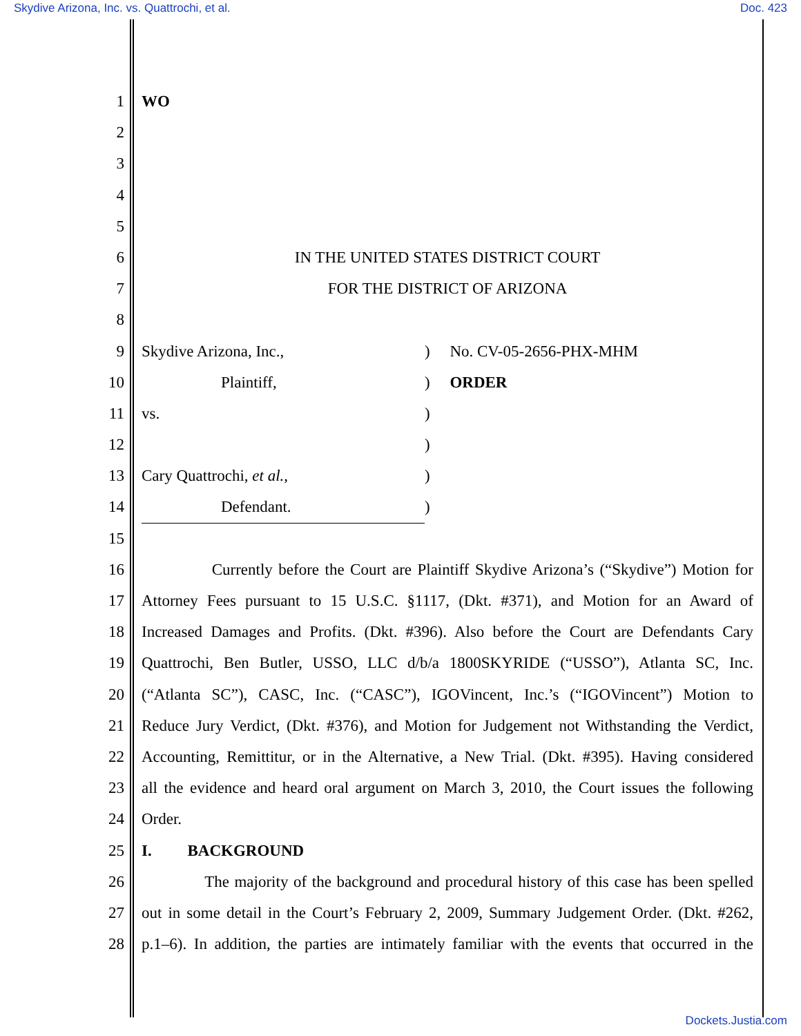Skydive Arizona, Inc. vs. Quattrochi, et al. Doc. 423
1 WO
2
3
4
5
6 IN THE UNITED STATES DISTRICT COURT
7 FOR THE DISTRICT OF ARIZONA
8
9 Skydive Arizona, Inc.,) No. CV-05-2656-PHX-MHM
10 Plaintiff,) ORDER
11 vs.)
12 )
13 Cary Quattrochi, et al.,)
14 Defendant.)
15
16 Currently before the Court are Plaintiff Skydive Arizona’s (“Skydive”) Motion for
17 Attorney Fees pursuant to 15 U.S.C. §1117, (Dkt. #371), and Motion for an Award of
18 Increased Damages and Profits. (Dkt. #396). Also before the Court are Defendants Cary
19 Quattrochi, Ben Butler, USSO, LLC d/b/a 1800SKYRIDE (“USSO”), Atlanta SC, Inc.
20 (“Atlanta SC”), CASC, Inc. (“CASC”), IGOVincent, Inc.’s (“IGOVincent”) Motion to
21 Reduce Jury Verdict, (Dkt. #376), and Motion for Judgement not Withstanding the Verdict,
22 Accounting, Remittitur, or in the Alternative, a New Trial. (Dkt. #395). Having considered
23 all the evidence and heard oral argument on March 3, 2010, the Court issues the following
24 Order.
25 I. BACKGROUND
26 The majority of the background and procedural history of this case has been spelled
27 out in some detail in the Court’s February 2, 2009, Summary Judgement Order. (Dkt. #262,
28 p.1–6). In addition, the parties are intimately familiar with the events that occurred in the
Dockets.Justia.com